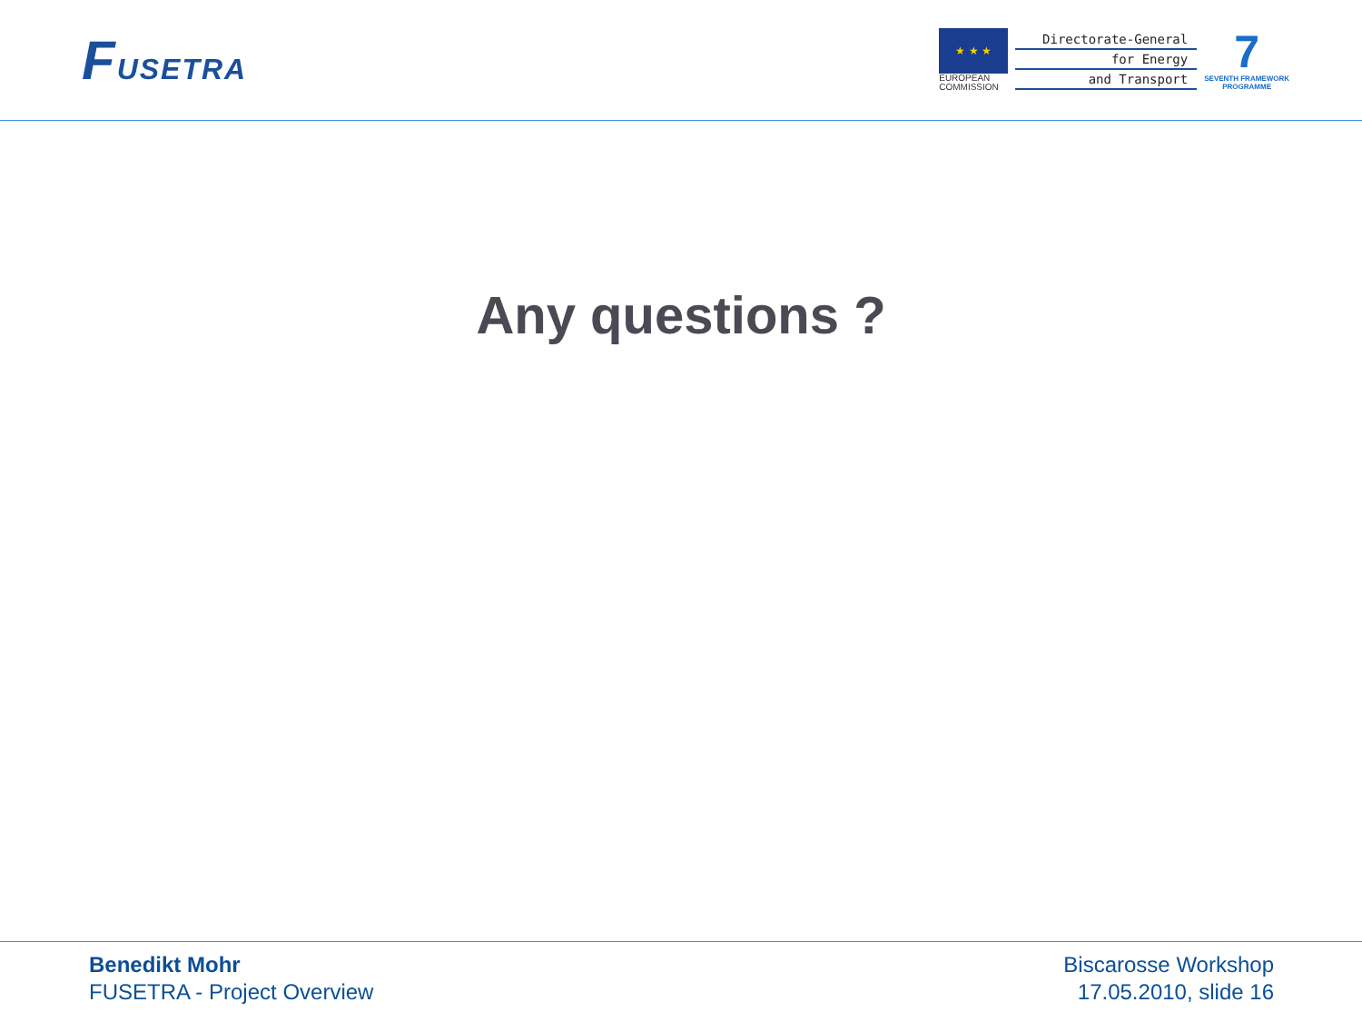FUSETRA
★ ★ ★
EUROPEAN
COMMISSION
Directorate-General
for Energy
and Transport
7
SEVENTH FRAMEWORK
PROGRAMME
Any questions ?
Benedikt Mohr
FUSETRA - Project Overview
Biscarosse Workshop
17.05.2010, slide 16